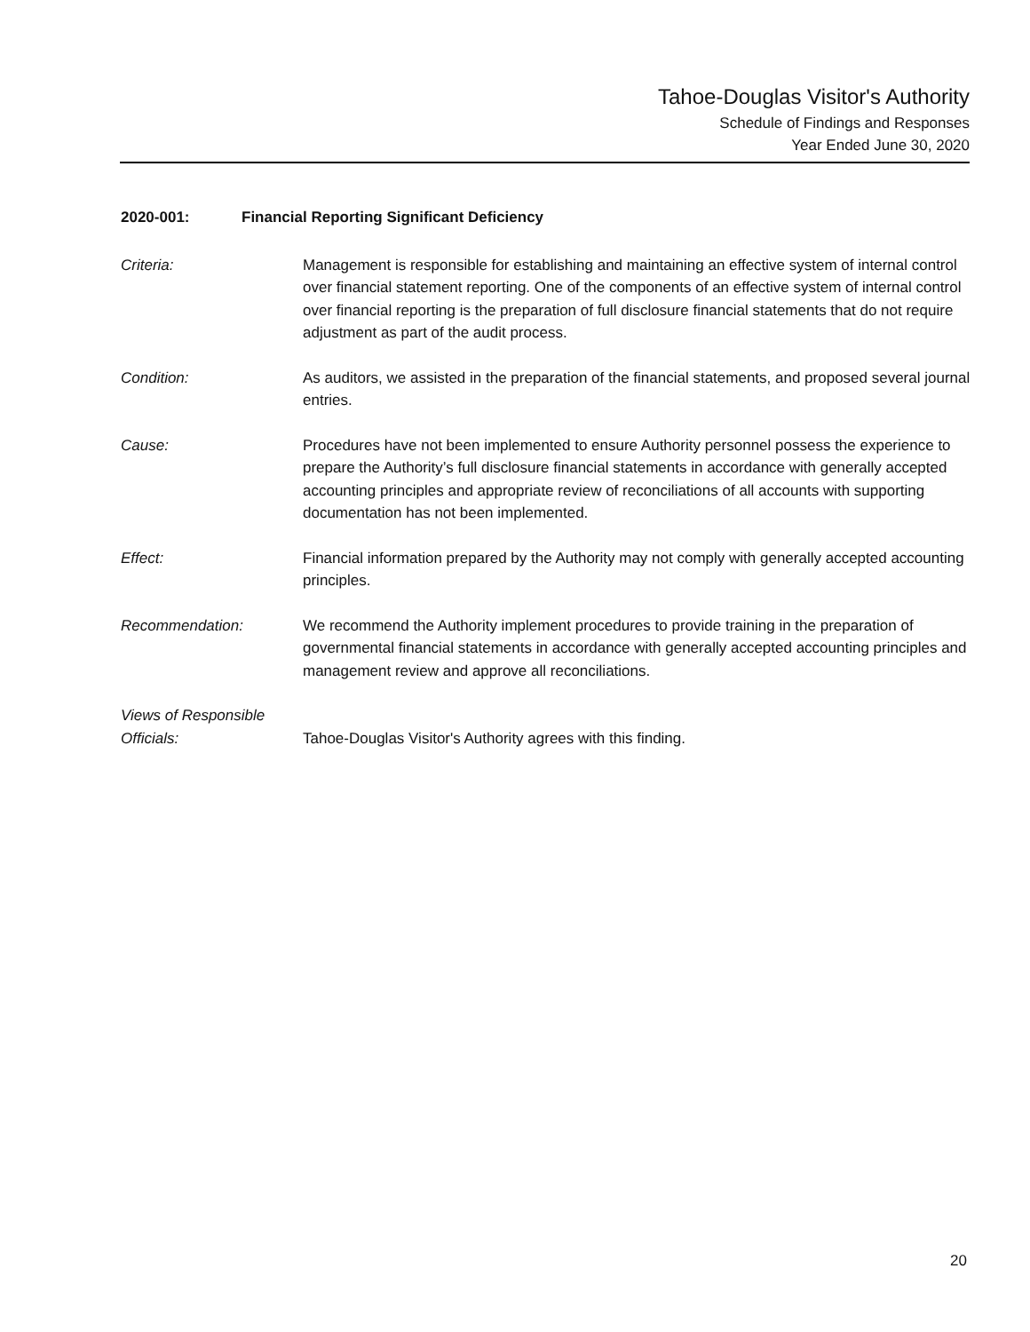Tahoe-Douglas Visitor's Authority
Schedule of Findings and Responses
Year Ended June 30, 2020
2020-001: Financial Reporting Significant Deficiency
Criteria: Management is responsible for establishing and maintaining an effective system of internal control over financial statement reporting. One of the components of an effective system of internal control over financial reporting is the preparation of full disclosure financial statements that do not require adjustment as part of the audit process.
Condition: As auditors, we assisted in the preparation of the financial statements, and proposed several journal entries.
Cause: Procedures have not been implemented to ensure Authority personnel possess the experience to prepare the Authority’s full disclosure financial statements in accordance with generally accepted accounting principles and appropriate review of reconciliations of all accounts with supporting documentation has not been implemented.
Effect: Financial information prepared by the Authority may not comply with generally accepted accounting principles.
Recommendation: We recommend the Authority implement procedures to provide training in the preparation of governmental financial statements in accordance with generally accepted accounting principles and management review and approve all reconciliations.
Views of Responsible
Officials:
Tahoe-Douglas Visitor's Authority agrees with this finding.
20